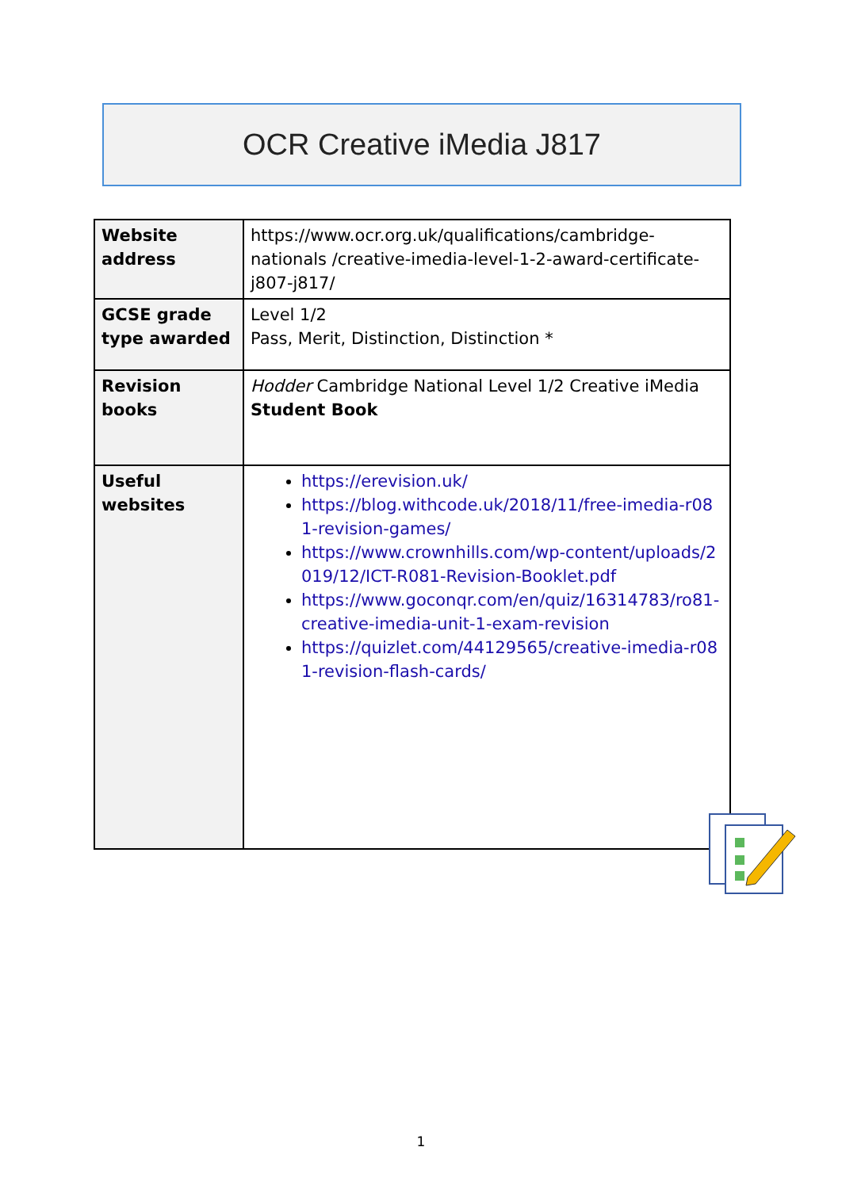OCR Creative iMedia J817
| Website address | https://www.ocr.org.uk/qualifications/cambridge-nationals /creative-imedia-level-1-2-award-certificate-j807-j817/ |
| GCSE grade type awarded | Level 1/2 Pass, Merit, Distinction, Distinction * |
| Revision books | Hodder Cambridge National Level 1/2 Creative iMedia Student Book |
| Useful websites | https://erevision.uk/ https://blog.withcode.uk/2018/11/free-imedia-r081-revision-games/ https://www.crownhills.com/wp-content/uploads/2019/12/ICT-R081-Revision-Booklet.pdf https://www.goconqr.com/en/quiz/16314783/ro81-creative-imedia-unit-1-exam-revision https://quizlet.com/44129565/creative-imedia-r081-revision-flash-cards/ |
1